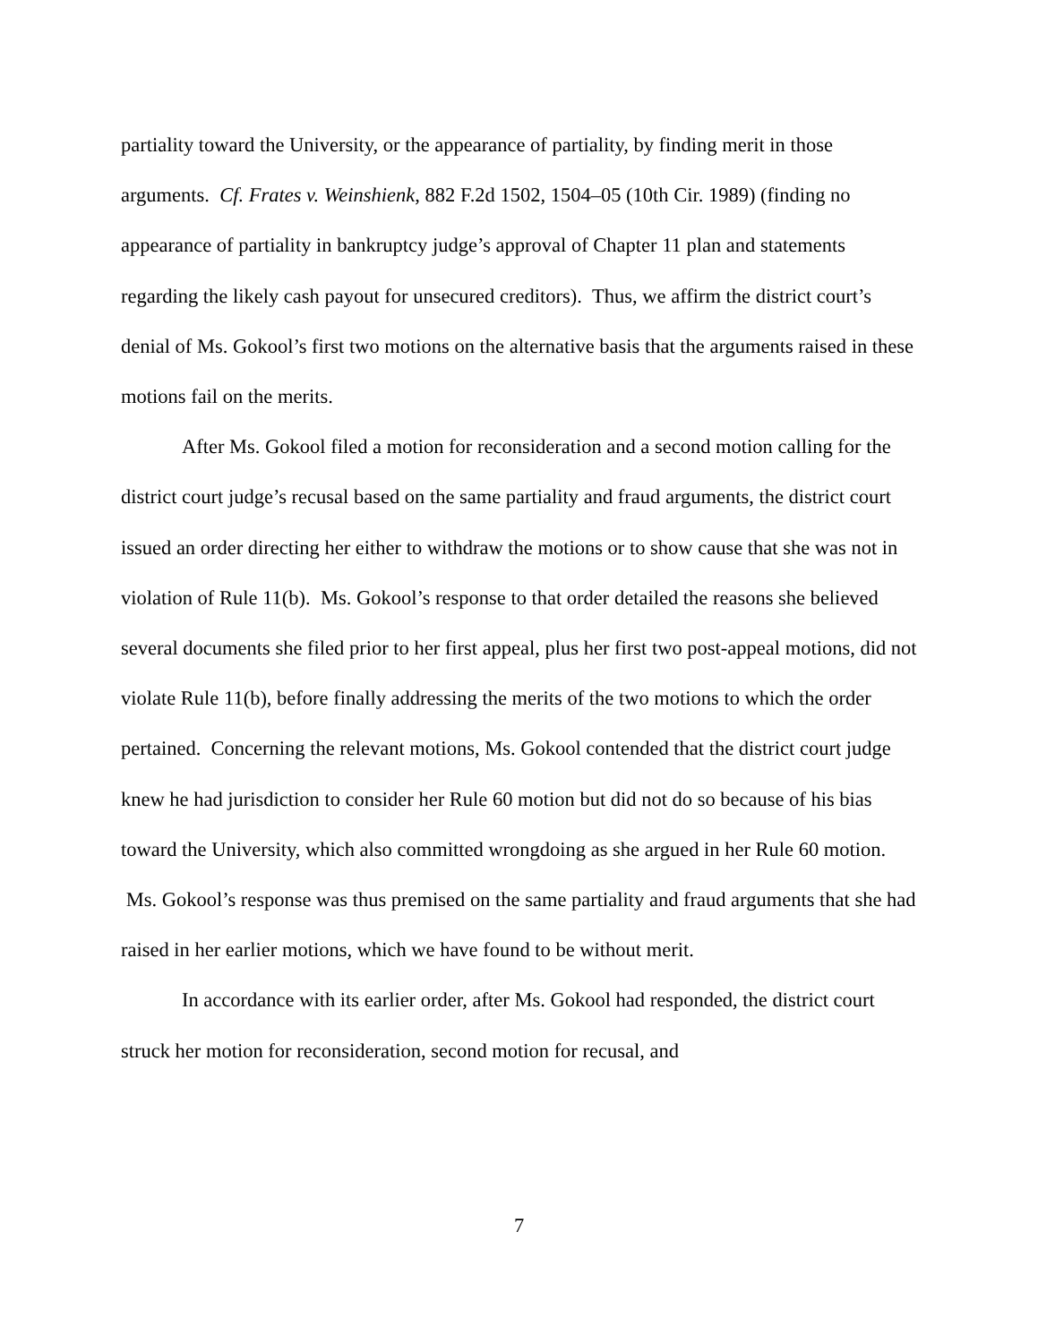partiality toward the University, or the appearance of partiality, by finding merit in those arguments. Cf. Frates v. Weinshienk, 882 F.2d 1502, 1504–05 (10th Cir. 1989) (finding no appearance of partiality in bankruptcy judge’s approval of Chapter 11 plan and statements regarding the likely cash payout for unsecured creditors). Thus, we affirm the district court’s denial of Ms. Gokool’s first two motions on the alternative basis that the arguments raised in these motions fail on the merits.
After Ms. Gokool filed a motion for reconsideration and a second motion calling for the district court judge’s recusal based on the same partiality and fraud arguments, the district court issued an order directing her either to withdraw the motions or to show cause that she was not in violation of Rule 11(b). Ms. Gokool’s response to that order detailed the reasons she believed several documents she filed prior to her first appeal, plus her first two post-appeal motions, did not violate Rule 11(b), before finally addressing the merits of the two motions to which the order pertained. Concerning the relevant motions, Ms. Gokool contended that the district court judge knew he had jurisdiction to consider her Rule 60 motion but did not do so because of his bias toward the University, which also committed wrongdoing as she argued in her Rule 60 motion. Ms. Gokool’s response was thus premised on the same partiality and fraud arguments that she had raised in her earlier motions, which we have found to be without merit.
In accordance with its earlier order, after Ms. Gokool had responded, the district court struck her motion for reconsideration, second motion for recusal, and
7